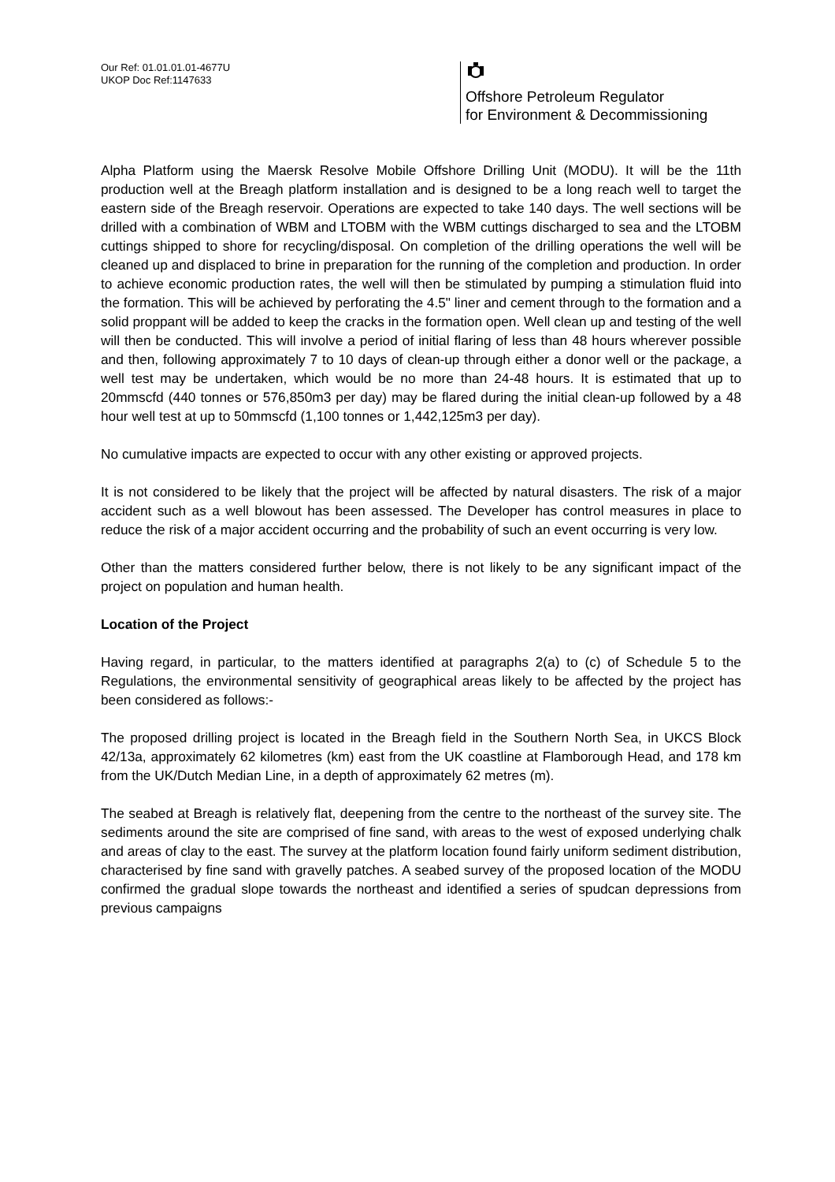Our Ref: 01.01.01.01-4677U
UKOP Doc Ref:1147633
Offshore Petroleum Regulator
for Environment & Decommissioning
Alpha Platform using the Maersk Resolve Mobile Offshore Drilling Unit (MODU). It will be the 11th production well at the Breagh platform installation and is designed to be a long reach well to target the eastern side of the Breagh reservoir. Operations are expected to take 140 days. The well sections will be drilled with a combination of WBM and LTOBM with the WBM cuttings discharged to sea and the LTOBM cuttings shipped to shore for recycling/disposal. On completion of the drilling operations the well will be cleaned up and displaced to brine in preparation for the running of the completion and production. In order to achieve economic production rates, the well will then be stimulated by pumping a stimulation fluid into the formation. This will be achieved by perforating the 4.5" liner and cement through to the formation and a solid proppant will be added to keep the cracks in the formation open. Well clean up and testing of the well will then be conducted. This will involve a period of initial flaring of less than 48 hours wherever possible and then, following approximately 7 to 10 days of clean-up through either a donor well or the package, a well test may be undertaken, which would be no more than 24-48 hours. It is estimated that up to 20mmscfd (440 tonnes or 576,850m3 per day) may be flared during the initial clean-up followed by a 48 hour well test at up to 50mmscfd (1,100 tonnes or 1,442,125m3 per day).
No cumulative impacts are expected to occur with any other existing or approved projects.
It is not considered to be likely that the project will be affected by natural disasters. The risk of a major accident such as a well blowout has been assessed. The Developer has control measures in place to reduce the risk of a major accident occurring and the probability of such an event occurring is very low.
Other than the matters considered further below, there is not likely to be any significant impact of the project on population and human health.
Location of the Project
Having regard, in particular, to the matters identified at paragraphs 2(a) to (c) of Schedule 5 to the Regulations, the environmental sensitivity of geographical areas likely to be affected by the project has been considered as follows:-
The proposed drilling project is located in the Breagh field in the Southern North Sea, in UKCS Block 42/13a, approximately 62 kilometres (km) east from the UK coastline at Flamborough Head, and 178 km from the UK/Dutch Median Line, in a depth of approximately 62 metres (m).
The seabed at Breagh is relatively flat, deepening from the centre to the northeast of the survey site. The sediments around the site are comprised of fine sand, with areas to the west of exposed underlying chalk and areas of clay to the east. The survey at the platform location found fairly uniform sediment distribution, characterised by fine sand with gravelly patches. A seabed survey of the proposed location of the MODU confirmed the gradual slope towards the northeast and identified a series of spudcan depressions from previous campaigns